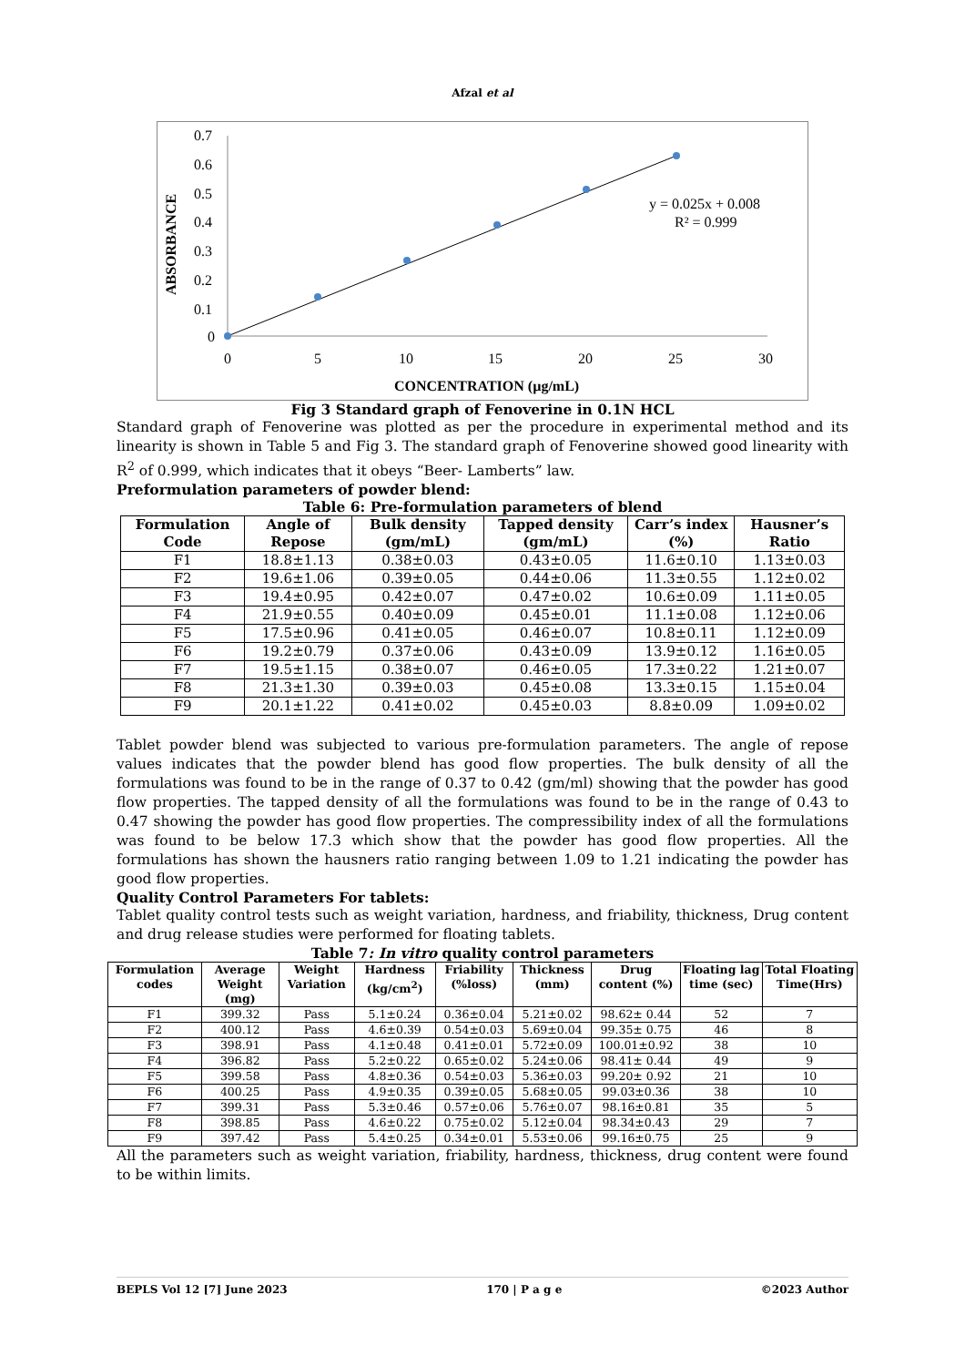Afzal et al
ABSORBANCE
0.7
0.6
0.5
0.4
0.3
0.2
0.1
0
0
5
10
15
20
25
30
y = 0.025x + 0.008
R² = 0.999
CONCENTRATION (µg/mL)
Fig 3 Standard graph of Fenoverine in 0.1N HCL
Standard graph of Fenoverine was plotted as per the procedure in experimental method and its linearity is shown in Table 5 and Fig 3. The standard graph of Fenoverine showed good linearity with R<sup>2</sup> of 0.999, which indicates that it obeys “Beer- Lamberts” law.
Preformulation parameters of powder blend:
Table 6: Pre-formulation parameters of blend
| Formulation Code | Angle of Repose | Bulk density (gm/mL) | Tapped density (gm/mL) | Carr’s index (%) | Hausner’s Ratio |
| --- | --- | --- | --- | --- | --- |
| F1 | 18.8±1.13 | 0.38±0.03 | 0.43±0.05 | 11.6±0.10 | 1.13±0.03 |
| F2 | 19.6±1.06 | 0.39±0.05 | 0.44±0.06 | 11.3±0.55 | 1.12±0.02 |
| F3 | 19.4±0.95 | 0.42±0.07 | 0.47±0.02 | 10.6±0.09 | 1.11±0.05 |
| F4 | 21.9±0.55 | 0.40±0.09 | 0.45±0.01 | 11.1±0.08 | 1.12±0.06 |
| F5 | 17.5±0.96 | 0.41±0.05 | 0.46±0.07 | 10.8±0.11 | 1.12±0.09 |
| F6 | 19.2±0.79 | 0.37±0.06 | 0.43±0.09 | 13.9±0.12 | 1.16±0.05 |
| F7 | 19.5±1.15 | 0.38±0.07 | 0.46±0.05 | 17.3±0.22 | 1.21±0.07 |
| F8 | 21.3±1.30 | 0.39±0.03 | 0.45±0.08 | 13.3±0.15 | 1.15±0.04 |
| F9 | 20.1±1.22 | 0.41±0.02 | 0.45±0.03 | 8.8±0.09 | 1.09±0.02 |
Tablet powder blend was subjected to various pre-formulation parameters. The angle of repose values indicates that the powder blend has good flow properties. The bulk density of all the formulations was found to be in the range of 0.37 to 0.42 (gm/ml) showing that the powder has good flow properties. The tapped density of all the formulations was found to be in the range of 0.43 to 0.47 showing the powder has good flow properties. The compressibility index of all the formulations was found to be below 17.3 which show that the powder has good flow properties. All the formulations has shown the hausners ratio ranging between 1.09 to 1.21 indicating the powder has good flow properties.
Quality Control Parameters For tablets:
Tablet quality control tests such as weight variation, hardness, and friability, thickness, Drug content and drug release studies were performed for floating tablets.
Table 7: In vitro quality control parameters
| Formulation codes | Average Weight (mg) | Weight Variation | Hardness (kg/cm<sup>2</sup>) | Friability (%loss) | Thickness (mm) | Drug content (%) | Floating lag time (sec) | Total Floating Time(Hrs) |
| --- | --- | --- | --- | --- | --- | --- | --- | --- |
| F1 | 399.32 | Pass | 5.1±0.24 | 0.36±0.04 | 5.21±0.02 | 98.62± 0.44 | 52 | 7 |
| F2 | 400.12 | Pass | 4.6±0.39 | 0.54±0.03 | 5.69±0.04 | 99.35± 0.75 | 46 | 8 |
| F3 | 398.91 | Pass | 4.1±0.48 | 0.41±0.01 | 5.72±0.09 | 100.01±0.92 | 38 | 10 |
| F4 | 396.82 | Pass | 5.2±0.22 | 0.65±0.02 | 5.24±0.06 | 98.41± 0.44 | 49 | 9 |
| F5 | 399.58 | Pass | 4.8±0.36 | 0.54±0.03 | 5.36±0.03 | 99.20± 0.92 | 21 | 10 |
| F6 | 400.25 | Pass | 4.9±0.35 | 0.39±0.05 | 5.68±0.05 | 99.03±0.36 | 38 | 10 |
| F7 | 399.31 | Pass | 5.3±0.46 | 0.57±0.06 | 5.76±0.07 | 98.16±0.81 | 35 | 5 |
| F8 | 398.85 | Pass | 4.6±0.22 | 0.75±0.02 | 5.12±0.04 | 98.34±0.43 | 29 | 7 |
| F9 | 397.42 | Pass | 5.4±0.25 | 0.34±0.01 | 5.53±0.06 | 99.16±0.75 | 25 | 9 |
All the parameters such as weight variation, friability, hardness, thickness, drug content were found to be within limits.
BEPLS Vol 12 [7] June 2023 170 | P a g e ©2023 Author